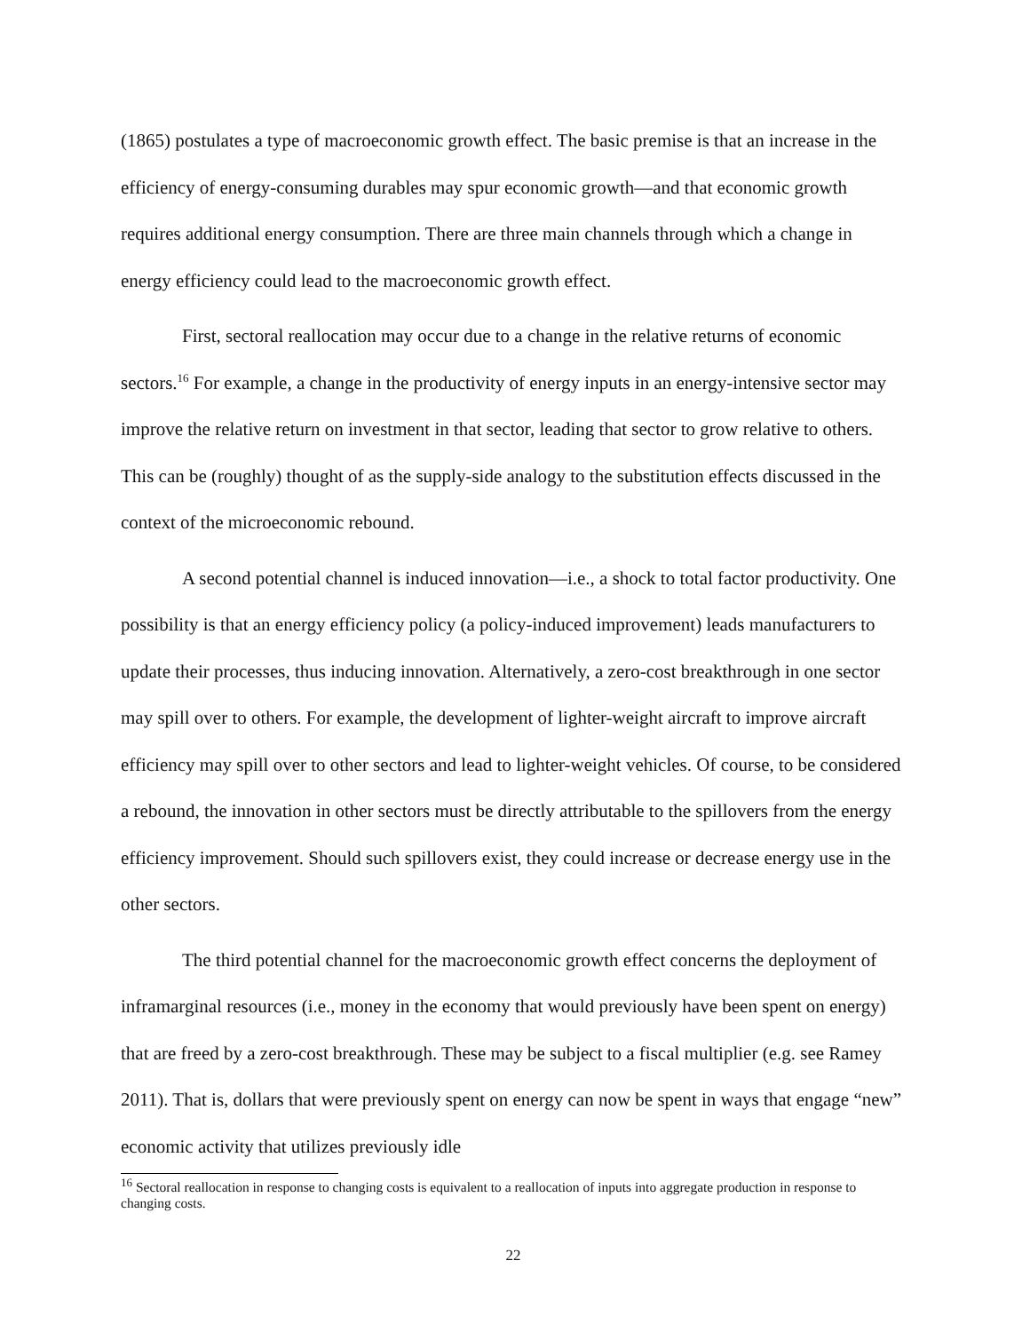(1865) postulates a type of macroeconomic growth effect. The basic premise is that an increase in the efficiency of energy-consuming durables may spur economic growth—and that economic growth requires additional energy consumption. There are three main channels through which a change in energy efficiency could lead to the macroeconomic growth effect.
First, sectoral reallocation may occur due to a change in the relative returns of economic sectors.<sup>16</sup> For example, a change in the productivity of energy inputs in an energy-intensive sector may improve the relative return on investment in that sector, leading that sector to grow relative to others. This can be (roughly) thought of as the supply-side analogy to the substitution effects discussed in the context of the microeconomic rebound.
A second potential channel is induced innovation—i.e., a shock to total factor productivity. One possibility is that an energy efficiency policy (a policy-induced improvement) leads manufacturers to update their processes, thus inducing innovation. Alternatively, a zero-cost breakthrough in one sector may spill over to others. For example, the development of lighter-weight aircraft to improve aircraft efficiency may spill over to other sectors and lead to lighter-weight vehicles. Of course, to be considered a rebound, the innovation in other sectors must be directly attributable to the spillovers from the energy efficiency improvement. Should such spillovers exist, they could increase or decrease energy use in the other sectors.
The third potential channel for the macroeconomic growth effect concerns the deployment of inframarginal resources (i.e., money in the economy that would previously have been spent on energy) that are freed by a zero-cost breakthrough. These may be subject to a fiscal multiplier (e.g. see Ramey 2011). That is, dollars that were previously spent on energy can now be spent in ways that engage “new” economic activity that utilizes previously idle
<sup>16</sup> Sectoral reallocation in response to changing costs is equivalent to a reallocation of inputs into aggregate production in response to changing costs.
22